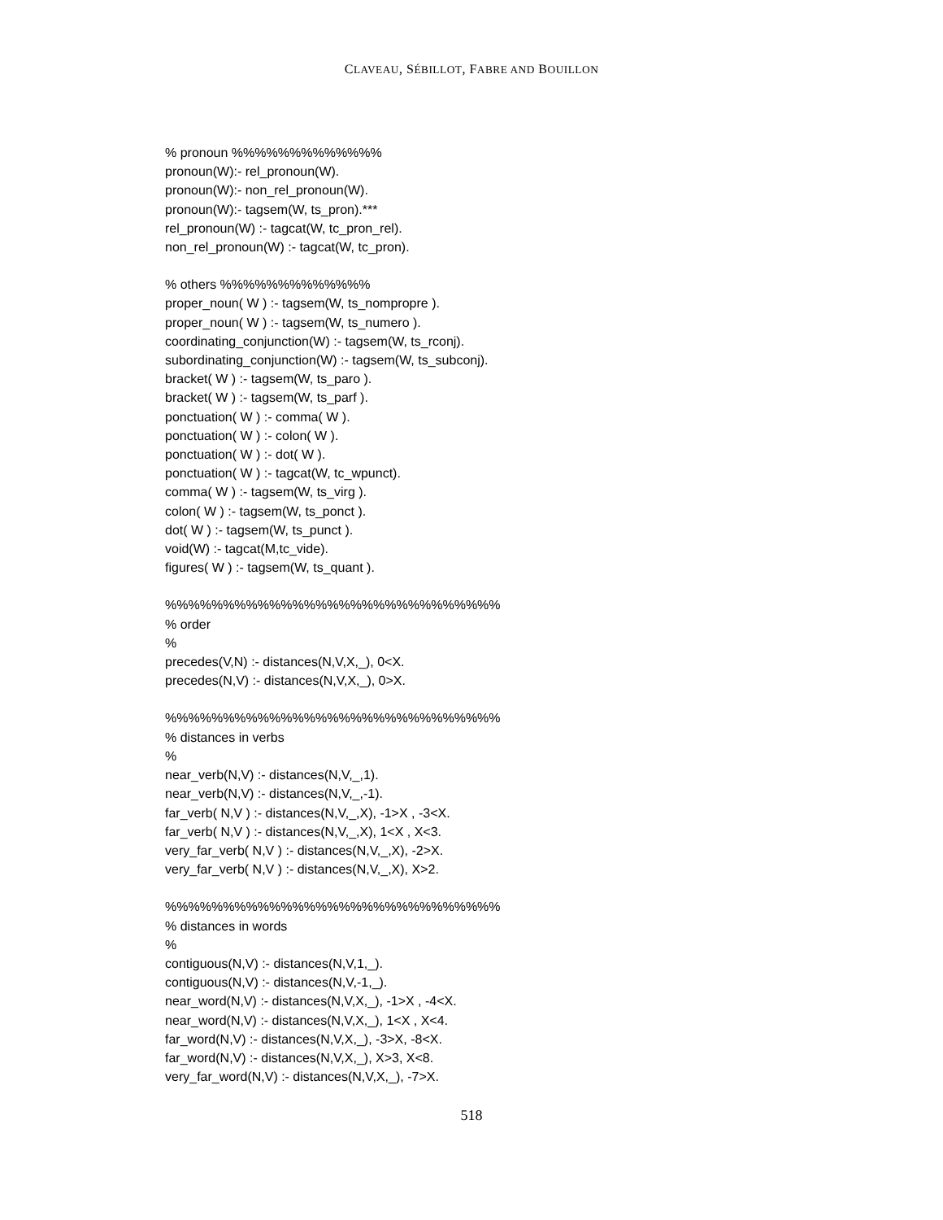CLAVEAU, SÉBILLOT, FABRE AND BOUILLON
% pronoun %%%%%%%%%%%%%
pronoun(W):- rel_pronoun(W).
pronoun(W):- non_rel_pronoun(W).
pronoun(W):- tagsem(W, ts_pron).***
rel_pronoun(W) :- tagcat(W, tc_pron_rel).
non_rel_pronoun(W) :- tagcat(W, tc_pron).
% others %%%%%%%%%%%%%
proper_noun( W ) :- tagsem(W, ts_nompropre ).
proper_noun( W ) :- tagsem(W, ts_numero ).
coordinating_conjunction(W) :- tagsem(W, ts_rconj).
subordinating_conjunction(W) :- tagsem(W, ts_subconj).
bracket( W ) :- tagsem(W, ts_paro ).
bracket( W ) :- tagsem(W, ts_parf ).
ponctuation( W ) :- comma( W ).
ponctuation( W ) :- colon( W ).
ponctuation( W ) :- dot( W ).
ponctuation( W ) :- tagcat(W, tc_wpunct).
comma( W ) :- tagsem(W, ts_virg ).
colon( W ) :- tagsem(W, ts_ponct ).
dot( W ) :- tagsem(W, ts_punct ).
void(W) :- tagcat(M,tc_vide).
figures( W ) :- tagsem(W, ts_quant ).
%%%%%%%%%%%%%%%%%%%%%%%%%%%%%
% order
%
precedes(V,N) :- distances(N,V,X,_), 0<X.
precedes(N,V) :- distances(N,V,X,_), 0>X.
%%%%%%%%%%%%%%%%%%%%%%%%%%%%%
% distances in verbs
%
near_verb(N,V) :- distances(N,V,_,1).
near_verb(N,V) :- distances(N,V,_,-1).
far_verb( N,V ) :- distances(N,V,_,X), -1>X , -3<X.
far_verb( N,V ) :- distances(N,V,_,X), 1<X , X<3.
very_far_verb( N,V ) :- distances(N,V,_,X), -2>X.
very_far_verb( N,V ) :- distances(N,V,_,X), X>2.
%%%%%%%%%%%%%%%%%%%%%%%%%%%%%
% distances in words
%
contiguous(N,V) :- distances(N,V,1,_).
contiguous(N,V) :- distances(N,V,-1,_).
near_word(N,V) :- distances(N,V,X,_), -1>X , -4<X.
near_word(N,V) :- distances(N,V,X,_), 1<X , X<4.
far_word(N,V) :- distances(N,V,X,_), -3>X, -8<X.
far_word(N,V) :- distances(N,V,X,_), X>3, X<8.
very_far_word(N,V) :- distances(N,V,X,_), -7>X.
518